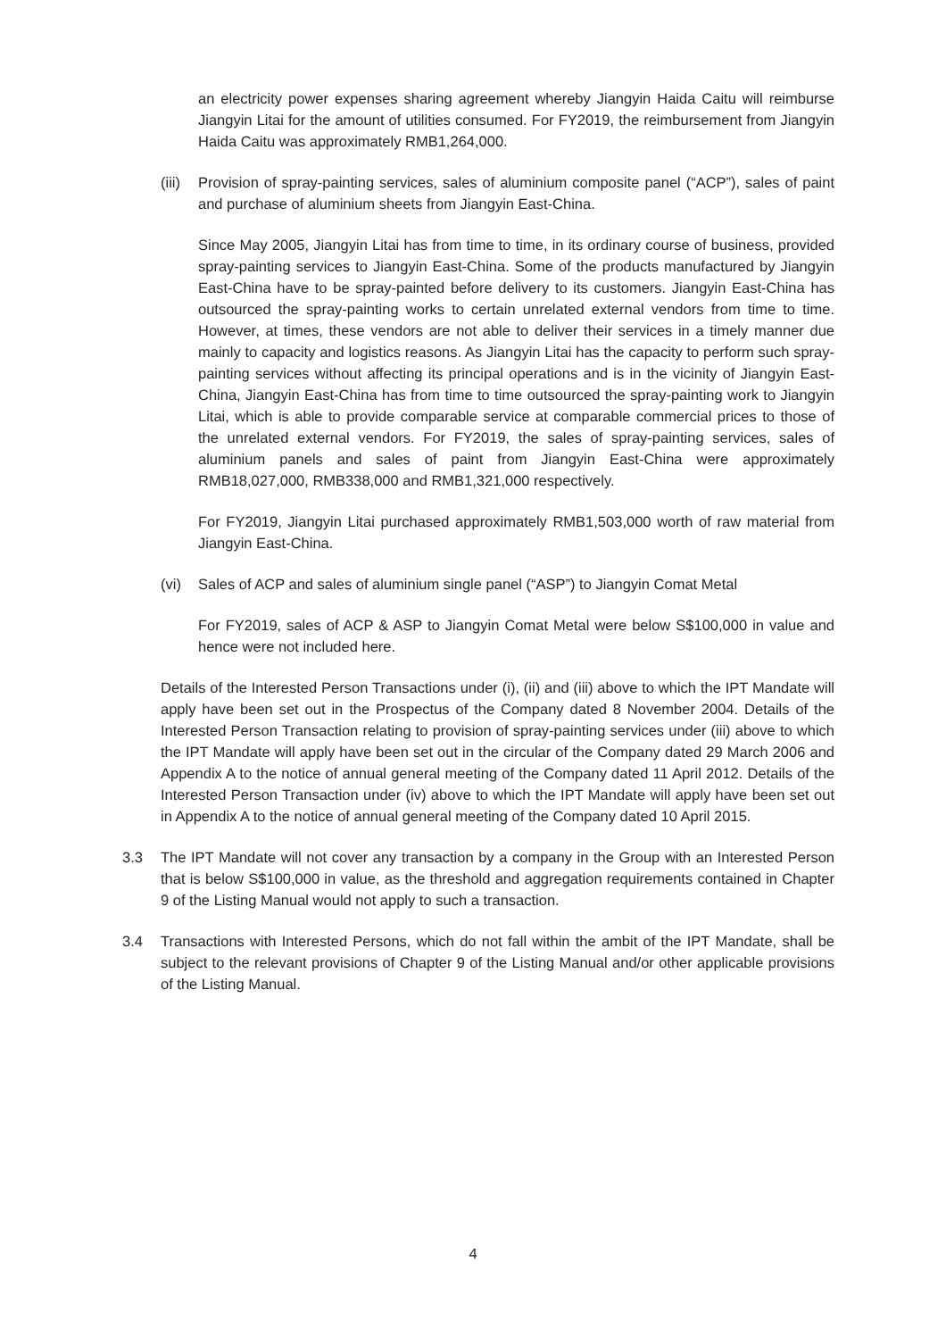an electricity power expenses sharing agreement whereby Jiangyin Haida Caitu will reimburse Jiangyin Litai for the amount of utilities consumed. For FY2019, the reimbursement from Jiangyin Haida Caitu was approximately RMB1,264,000.
(iii)
Provision of spray-painting services, sales of aluminium composite panel (“ACP”), sales of paint and purchase of aluminium sheets from Jiangyin East-China.
Since May 2005, Jiangyin Litai has from time to time, in its ordinary course of business, provided spray-painting services to Jiangyin East-China. Some of the products manufactured by Jiangyin East-China have to be spray-painted before delivery to its customers. Jiangyin East-China has outsourced the spray-painting works to certain unrelated external vendors from time to time. However, at times, these vendors are not able to deliver their services in a timely manner due mainly to capacity and logistics reasons. As Jiangyin Litai has the capacity to perform such spray-painting services without affecting its principal operations and is in the vicinity of Jiangyin East-China, Jiangyin East-China has from time to time outsourced the spray-painting work to Jiangyin Litai, which is able to provide comparable service at comparable commercial prices to those of the unrelated external vendors. For FY2019, the sales of spray-painting services, sales of aluminium panels and sales of paint from Jiangyin East-China were approximately RMB18,027,000, RMB338,000 and RMB1,321,000 respectively.
For FY2019, Jiangyin Litai purchased approximately RMB1,503,000 worth of raw material from Jiangyin East-China.
(vi) Sales of ACP and sales of aluminium single panel (“ASP”) to Jiangyin Comat Metal
For FY2019, sales of ACP & ASP to Jiangyin Comat Metal were below S$100,000 in value and hence were not included here.
Details of the Interested Person Transactions under (i), (ii) and (iii) above to which the IPT Mandate will apply have been set out in the Prospectus of the Company dated 8 November 2004. Details of the Interested Person Transaction relating to provision of spray-painting services under (iii) above to which the IPT Mandate will apply have been set out in the circular of the Company dated 29 March 2006 and Appendix A to the notice of annual general meeting of the Company dated 11 April 2012. Details of the Interested Person Transaction under (iv) above to which the IPT Mandate will apply have been set out in Appendix A to the notice of annual general meeting of the Company dated 10 April 2015.
3.3 The IPT Mandate will not cover any transaction by a company in the Group with an Interested Person that is below S$100,000 in value, as the threshold and aggregation requirements contained in Chapter 9 of the Listing Manual would not apply to such a transaction.
3.4 Transactions with Interested Persons, which do not fall within the ambit of the IPT Mandate, shall be subject to the relevant provisions of Chapter 9 of the Listing Manual and/or other applicable provisions of the Listing Manual.
4